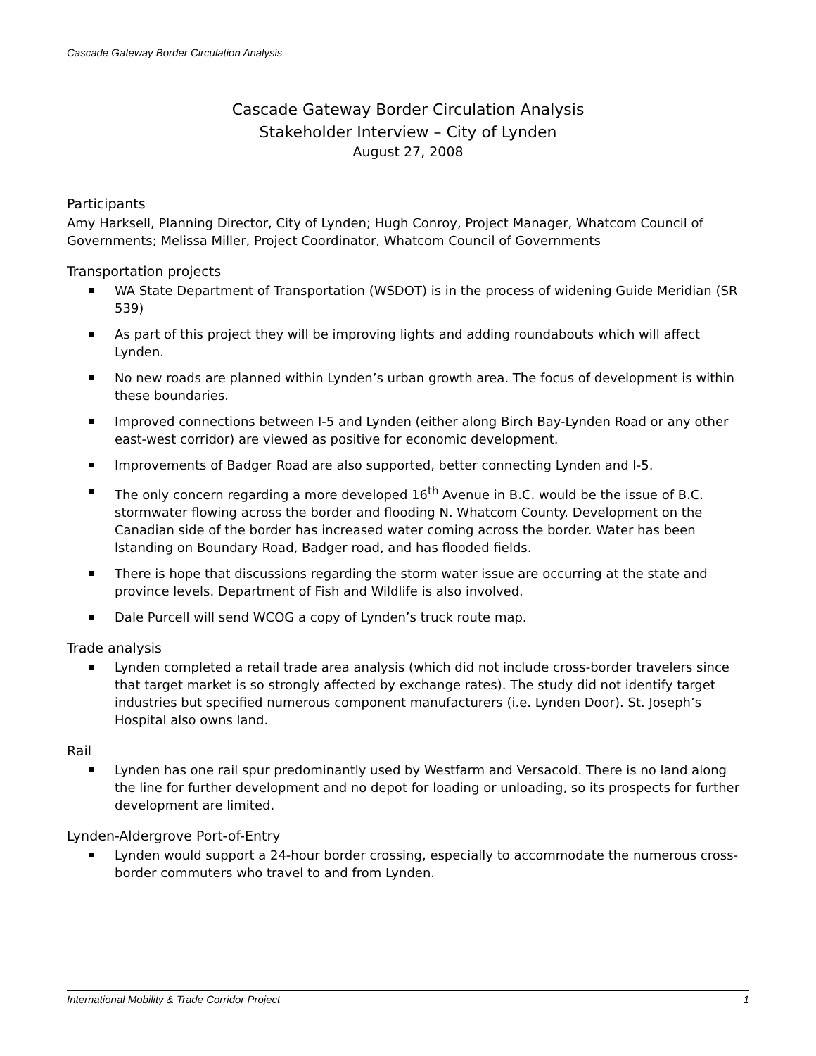Cascade Gateway Border Circulation Analysis
Cascade Gateway Border Circulation Analysis
Stakeholder Interview – City of Lynden
August 27, 2008
Participants
Amy Harksell, Planning Director, City of Lynden; Hugh Conroy, Project Manager, Whatcom Council of Governments; Melissa Miller, Project Coordinator, Whatcom Council of Governments
Transportation projects
WA State Department of Transportation (WSDOT) is in the process of widening Guide Meridian (SR 539)
As part of this project they will be improving lights and adding roundabouts which will affect Lynden.
No new roads are planned within Lynden’s urban growth area. The focus of development is within these boundaries.
Improved connections between I-5 and Lynden (either along Birch Bay-Lynden Road or any other east-west corridor) are viewed as positive for economic development.
Improvements of Badger Road are also supported, better connecting Lynden and I-5.
The only concern regarding a more developed 16<sup>th</sup> Avenue in B.C. would be the issue of B.C. stormwater flowing across the border and flooding N. Whatcom County. Development on the Canadian side of the border has increased water coming across the border. Water has been lstanding on Boundary Road, Badger road, and has flooded fields.
There is hope that discussions regarding the storm water issue are occurring at the state and province levels. Department of Fish and Wildlife is also involved.
Dale Purcell will send WCOG a copy of Lynden’s truck route map.
Trade analysis
Lynden completed a retail trade area analysis (which did not include cross-border travelers since that target market is so strongly affected by exchange rates). The study did not identify target industries but specified numerous component manufacturers (i.e. Lynden Door). St. Joseph’s Hospital also owns land.
Rail
Lynden has one rail spur predominantly used by Westfarm and Versacold. There is no land along the line for further development and no depot for loading or unloading, so its prospects for further development are limited.
Lynden-Aldergrove Port-of-Entry
Lynden would support a 24-hour border crossing, especially to accommodate the numerous cross-border commuters who travel to and from Lynden.
International Mobility & Trade Corridor Project 1